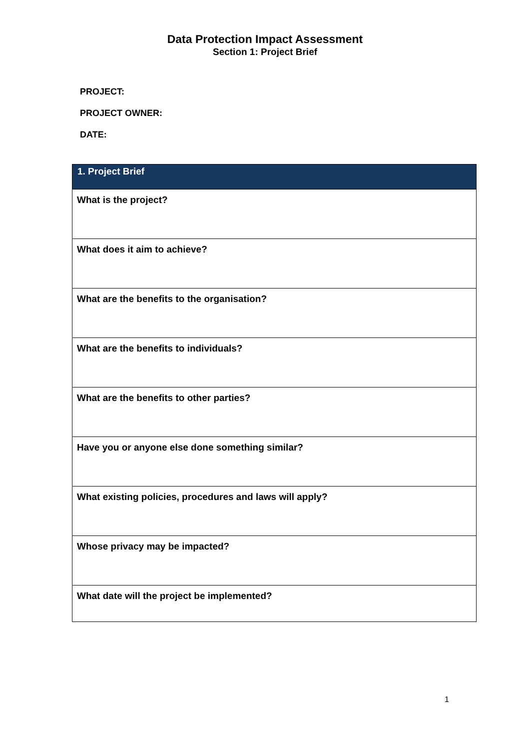Data Protection Impact Assessment
Section 1: Project Brief
PROJECT:
PROJECT OWNER:
DATE:
| 1. Project Brief |
| --- |
| What is the project? |
| What does it aim to achieve? |
| What are the benefits to the organisation? |
| What are the benefits to individuals? |
| What are the benefits to other parties? |
| Have you or anyone else done something similar? |
| What existing policies, procedures and laws will apply? |
| Whose privacy may be impacted? |
| What date will the project be implemented? |
1